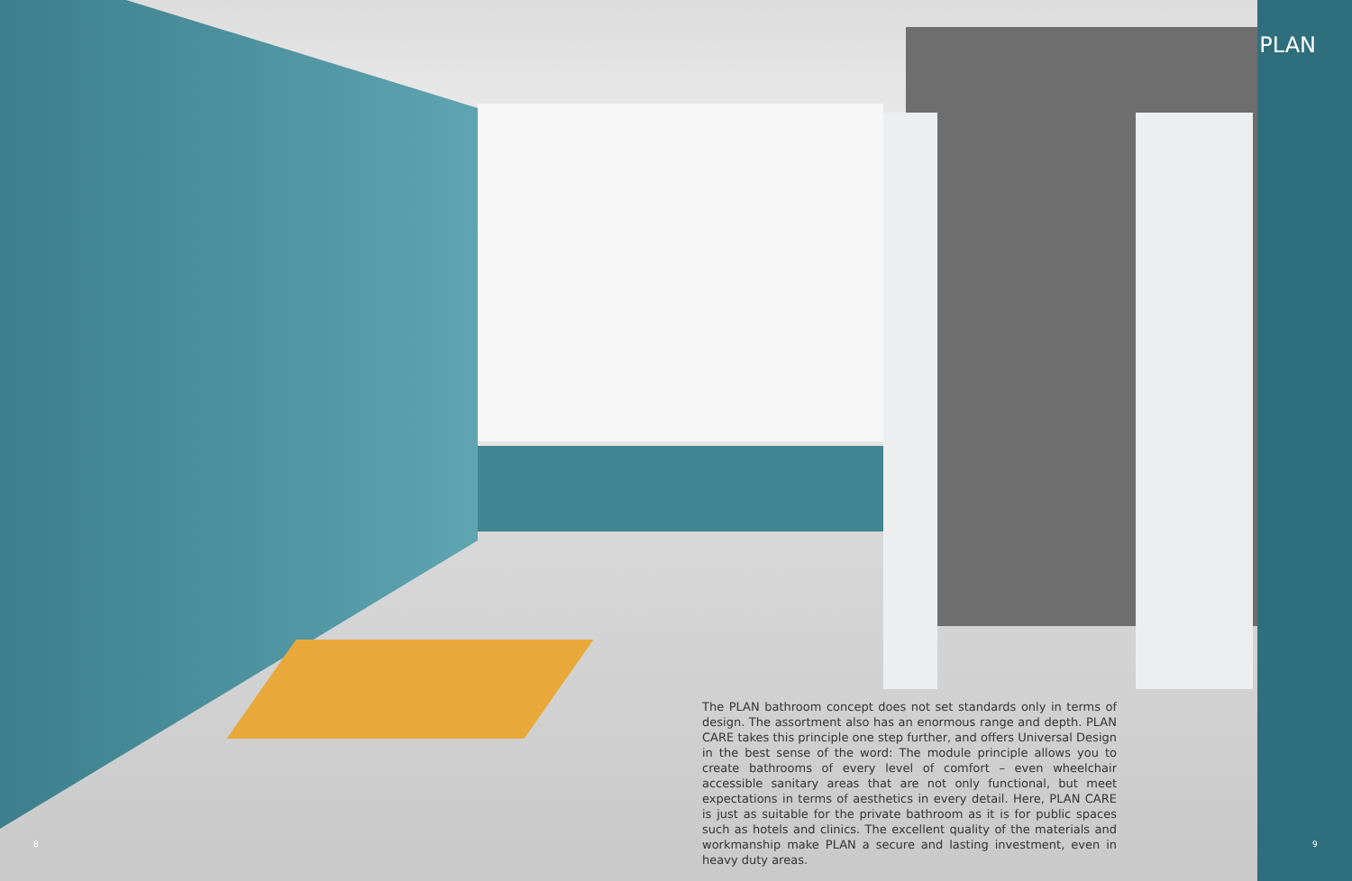PLAN
The PLAN bathroom concept does not set standards only in terms of design. The assortment also has an enormous range and depth. PLAN CARE takes this principle one step further, and offers Universal Design in the best sense of the word: The module principle allows you to create bathrooms of every level of com­fort – even wheelchair accessible sanitary areas that are not only functional, but meet expectations in terms of aesthetics in every detail. Here, PLAN CARE is just as suitable for the private bathroom as it is for public spaces such as hotels and clinics. The excellent quality of the materials and workmanship make PLAN a secure and lasting investment, even in heavy duty areas.
8 9